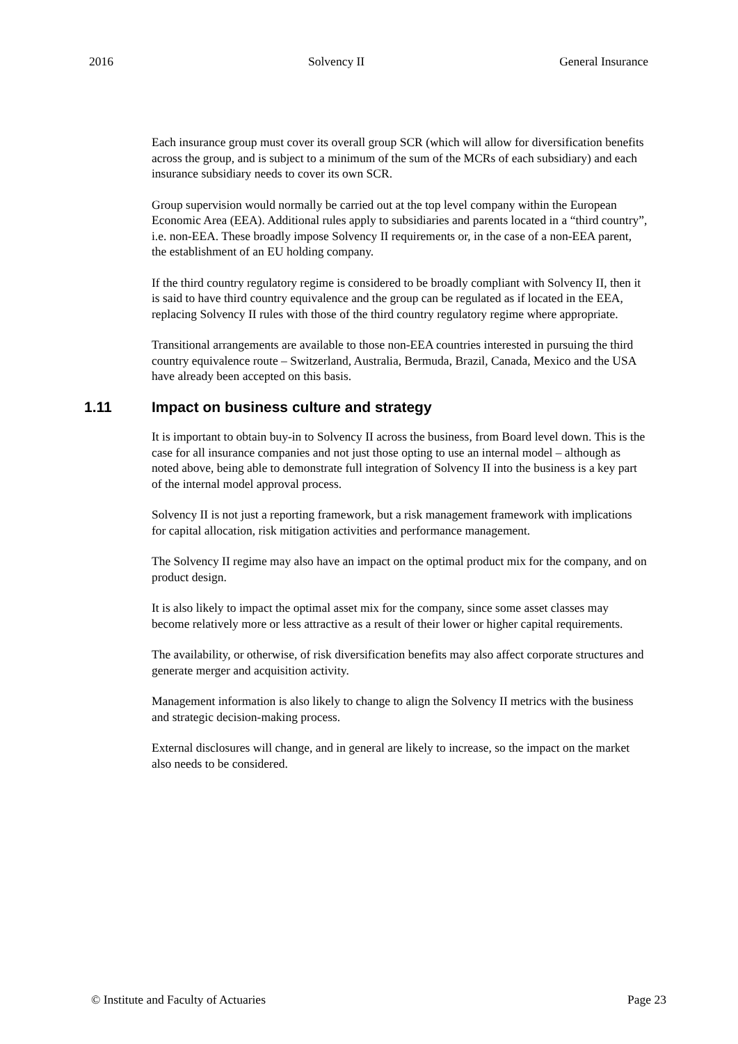2016 Solvency II General Insurance
Each insurance group must cover its overall group SCR (which will allow for diversification benefits across the group, and is subject to a minimum of the sum of the MCRs of each subsidiary) and each insurance subsidiary needs to cover its own SCR.
Group supervision would normally be carried out at the top level company within the European Economic Area (EEA). Additional rules apply to subsidiaries and parents located in a “third country”, i.e. non-EEA. These broadly impose Solvency II requirements or, in the case of a non-EEA parent, the establishment of an EU holding company.
If the third country regulatory regime is considered to be broadly compliant with Solvency II, then it is said to have third country equivalence and the group can be regulated as if located in the EEA, replacing Solvency II rules with those of the third country regulatory regime where appropriate.
Transitional arrangements are available to those non-EEA countries interested in pursuing the third country equivalence route – Switzerland, Australia, Bermuda, Brazil, Canada, Mexico and the USA have already been accepted on this basis.
1.11 Impact on business culture and strategy
It is important to obtain buy-in to Solvency II across the business, from Board level down. This is the case for all insurance companies and not just those opting to use an internal model – although as noted above, being able to demonstrate full integration of Solvency II into the business is a key part of the internal model approval process.
Solvency II is not just a reporting framework, but a risk management framework with implications for capital allocation, risk mitigation activities and performance management.
The Solvency II regime may also have an impact on the optimal product mix for the company, and on product design.
It is also likely to impact the optimal asset mix for the company, since some asset classes may become relatively more or less attractive as a result of their lower or higher capital requirements.
The availability, or otherwise, of risk diversification benefits may also affect corporate structures and generate merger and acquisition activity.
Management information is also likely to change to align the Solvency II metrics with the business and strategic decision-making process.
External disclosures will change, and in general are likely to increase, so the impact on the market also needs to be considered.
© Institute and Faculty of Actuaries Page 23